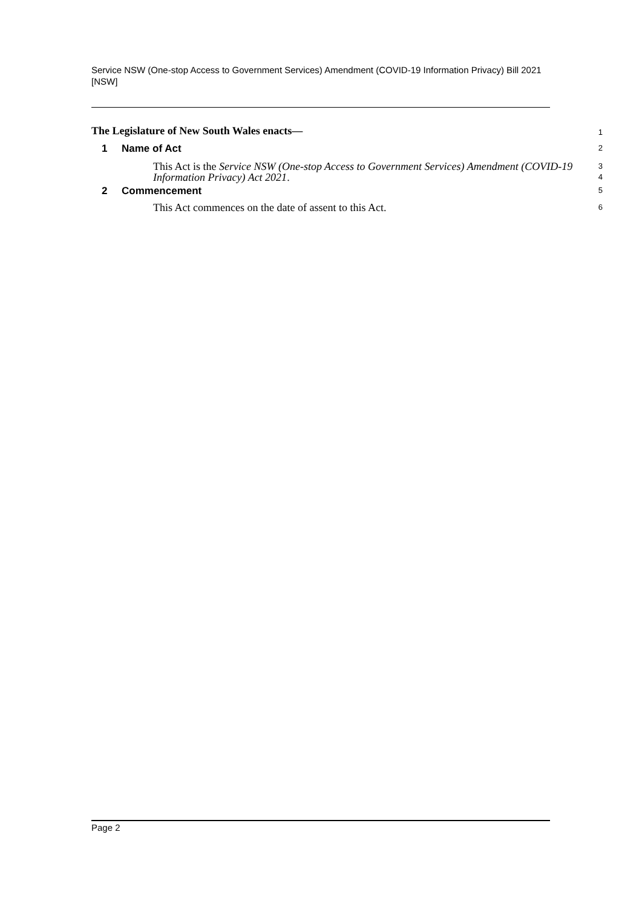Service NSW (One-stop Access to Government Services) Amendment (COVID-19 Information Privacy) Bill 2021 [NSW]
The Legislature of New South Wales enacts—
1
1 Name of Act
2
This Act is the Service NSW (One-stop Access to Government Services) Amendment (COVID-19 Information Privacy) Act 2021.
3
4
2 Commencement
5
This Act commences on the date of assent to this Act.
6
Page 2